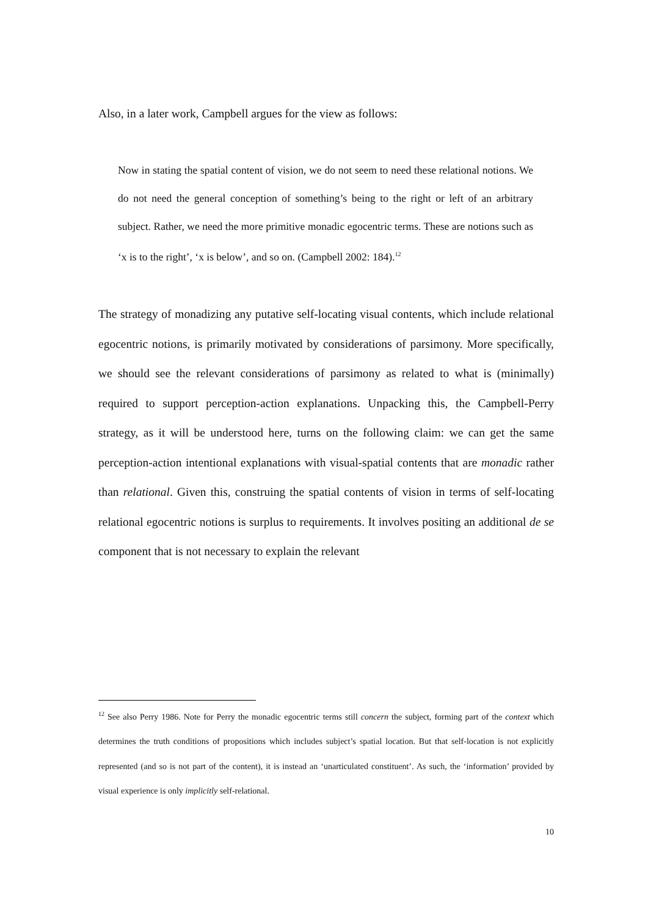Also, in a later work, Campbell argues for the view as follows:
Now in stating the spatial content of vision, we do not seem to need these relational notions. We do not need the general conception of something’s being to the right or left of an arbitrary subject. Rather, we need the more primitive monadic egocentric terms. These are notions such as ‘x is to the right’, ‘x is below’, and so on. (Campbell 2002: 184).<sup>12</sup>
The strategy of monadizing any putative self-locating visual contents, which include relational egocentric notions, is primarily motivated by considerations of parsimony. More specifically, we should see the relevant considerations of parsimony as related to what is (minimally) required to support perception-action explanations. Unpacking this, the Campbell-Perry strategy, as it will be understood here, turns on the following claim: we can get the same perception-action intentional explanations with visual-spatial contents that are monadic rather than relational. Given this, construing the spatial contents of vision in terms of self-locating relational egocentric notions is surplus to requirements. It involves positing an additional de se component that is not necessary to explain the relevant
<sup>12</sup> See also Perry 1986. Note for Perry the monadic egocentric terms still concern the subject, forming part of the context which determines the truth conditions of propositions which includes subject’s spatial location. But that self-location is not explicitly represented (and so is not part of the content), it is instead an ‘unarticulated constituent’. As such, the ‘information’ provided by visual experience is only implicitly self-relational.
10